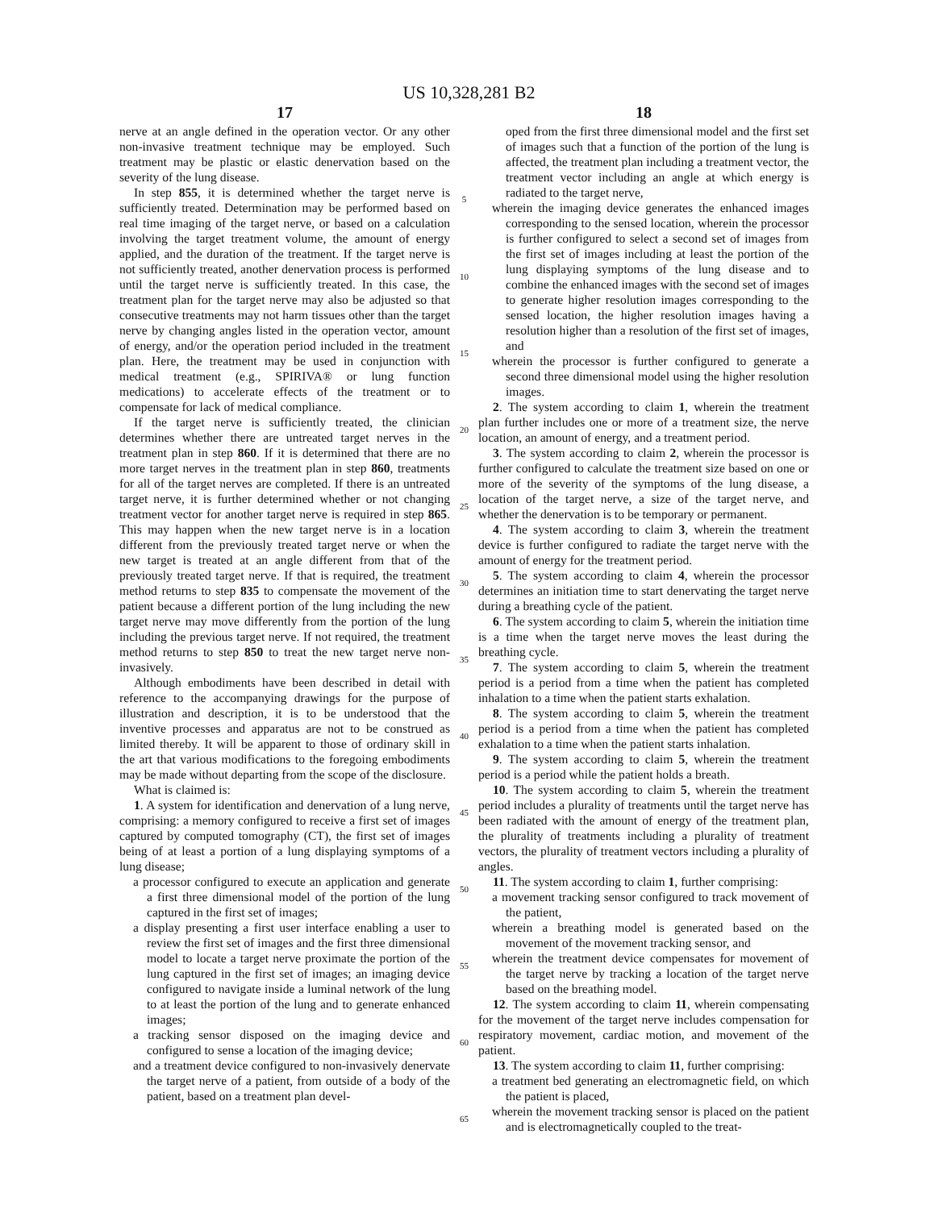US 10,328,281 B2
17
nerve at an angle defined in the operation vector. Or any other non-invasive treatment technique may be employed. Such treatment may be plastic or elastic denervation based on the severity of the lung disease.
In step 855, it is determined whether the target nerve is sufficiently treated. Determination may be performed based on real time imaging of the target nerve, or based on a calculation involving the target treatment volume, the amount of energy applied, and the duration of the treatment. If the target nerve is not sufficiently treated, another denervation process is performed until the target nerve is sufficiently treated. In this case, the treatment plan for the target nerve may also be adjusted so that consecutive treatments may not harm tissues other than the target nerve by changing angles listed in the operation vector, amount of energy, and/or the operation period included in the treatment plan. Here, the treatment may be used in conjunction with medical treatment (e.g., SPIRIVA® or lung function medications) to accelerate effects of the treatment or to compensate for lack of medical compliance.
If the target nerve is sufficiently treated, the clinician determines whether there are untreated target nerves in the treatment plan in step 860. If it is determined that there are no more target nerves in the treatment plan in step 860, treatments for all of the target nerves are completed. If there is an untreated target nerve, it is further determined whether or not changing treatment vector for another target nerve is required in step 865. This may happen when the new target nerve is in a location different from the previously treated target nerve or when the new target is treated at an angle different from that of the previously treated target nerve. If that is required, the treatment method returns to step 835 to compensate the movement of the patient because a different portion of the lung including the new target nerve may move differently from the portion of the lung including the previous target nerve. If not required, the treatment method returns to step 850 to treat the new target nerve non-invasively.
Although embodiments have been described in detail with reference to the accompanying drawings for the purpose of illustration and description, it is to be understood that the inventive processes and apparatus are not to be construed as limited thereby. It will be apparent to those of ordinary skill in the art that various modifications to the foregoing embodiments may be made without departing from the scope of the disclosure.
What is claimed is:
1. A system for identification and denervation of a lung nerve, comprising: a memory configured to receive a first set of images captured by computed tomography (CT), the first set of images being of at least a portion of a lung displaying symptoms of a lung disease;
a processor configured to execute an application and generate a first three dimensional model of the portion of the lung captured in the first set of images;
a display presenting a first user interface enabling a user to review the first set of images and the first three dimensional model to locate a target nerve proximate the portion of the lung captured in the first set of images; an imaging device configured to navigate inside a luminal network of the lung to at least the portion of the lung and to generate enhanced images;
a tracking sensor disposed on the imaging device and configured to sense a location of the imaging device;
and a treatment device configured to non-invasively denervate the target nerve of a patient, from outside of a body of the patient, based on a treatment plan devel-
5
10
15
20
25
30
35
40
45
50
55
60
65
18
oped from the first three dimensional model and the first set of images such that a function of the portion of the lung is affected, the treatment plan including a treatment vector, the treatment vector including an angle at which energy is radiated to the target nerve,
wherein the imaging device generates the enhanced images corresponding to the sensed location, wherein the processor is further configured to select a second set of images from the first set of images including at least the portion of the lung displaying symptoms of the lung disease and to combine the enhanced images with the second set of images to generate higher resolution images corresponding to the sensed location, the higher resolution images having a resolution higher than a resolution of the first set of images, and
wherein the processor is further configured to generate a second three dimensional model using the higher resolution images.
2. The system according to claim 1, wherein the treatment plan further includes one or more of a treatment size, the nerve location, an amount of energy, and a treatment period.
3. The system according to claim 2, wherein the processor is further configured to calculate the treatment size based on one or more of the severity of the symptoms of the lung disease, a location of the target nerve, a size of the target nerve, and whether the denervation is to be temporary or permanent.
4. The system according to claim 3, wherein the treatment device is further configured to radiate the target nerve with the amount of energy for the treatment period.
5. The system according to claim 4, wherein the processor determines an initiation time to start denervating the target nerve during a breathing cycle of the patient.
6. The system according to claim 5, wherein the initiation time is a time when the target nerve moves the least during the breathing cycle.
7. The system according to claim 5, wherein the treatment period is a period from a time when the patient has completed inhalation to a time when the patient starts exhalation.
8. The system according to claim 5, wherein the treatment period is a period from a time when the patient has completed exhalation to a time when the patient starts inhalation.
9. The system according to claim 5, wherein the treatment period is a period while the patient holds a breath.
10. The system according to claim 5, wherein the treatment period includes a plurality of treatments until the target nerve has been radiated with the amount of energy of the treatment plan, the plurality of treatments including a plurality of treatment vectors, the plurality of treatment vectors including a plurality of angles.
11. The system according to claim 1, further comprising:
a movement tracking sensor configured to track movement of the patient,
wherein a breathing model is generated based on the movement of the movement tracking sensor, and
wherein the treatment device compensates for movement of the target nerve by tracking a location of the target nerve based on the breathing model.
12. The system according to claim 11, wherein compensating for the movement of the target nerve includes compensation for respiratory movement, cardiac motion, and movement of the patient.
13. The system according to claim 11, further comprising:
a treatment bed generating an electromagnetic field, on which the patient is placed,
wherein the movement tracking sensor is placed on the patient and is electromagnetically coupled to the treat-